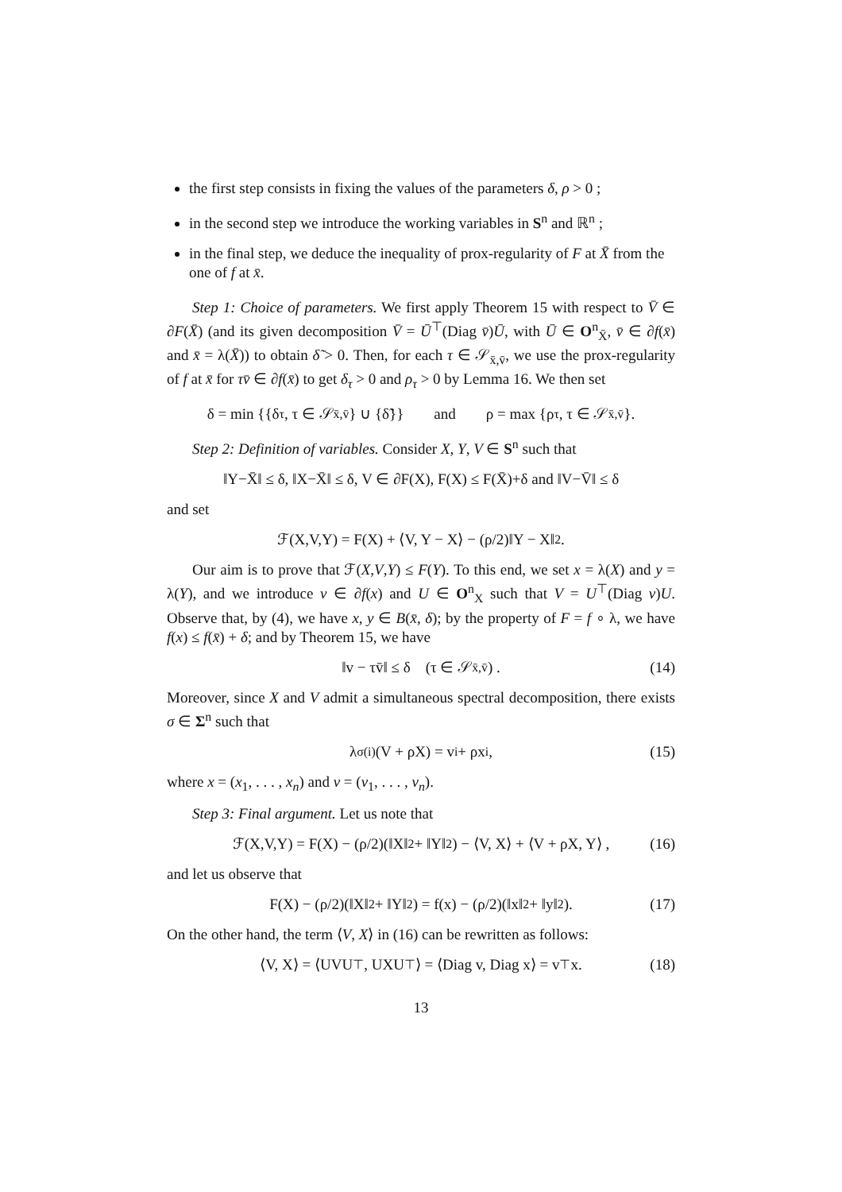the first step consists in fixing the values of the parameters δ, ρ > 0 ;
in the second step we introduce the working variables in S<sup>n</sup> and ℝ<sup>n</sup> ;
in the final step, we deduce the inequality of prox-regularity of F at X̄ from the one of f at x̄.
Step 1: Choice of parameters. We first apply Theorem 15 with respect to V̄ ∈ ∂F(X̄) (and its given decomposition V̄ = Ū<sup>⊤</sup>(Diag v̄)Ū, with Ū ∈ O<sup>n</sup><sub>X̄</sub>, v̄ ∈ ∂f(x̄) and x̄ = λ(X̄)) to obtain δ̃ > 0. Then, for each τ ∈ 𝒮<sub>x̄,v̄</sub>, we use the prox-regularity of f at x̄ for τv̄ ∈ ∂f(x̄) to get δ<sub>τ</sub> > 0 and ρ<sub>τ</sub> > 0 by Lemma 16. We then set
δ = min {{δ<sub>τ</sub>, τ ∈ 𝒮<sub>x̄,v̄</sub>} ∪ {δ̃}} and ρ = max {ρ<sub>τ</sub>, τ ∈ 𝒮<sub>x̄,v̄</sub>}.
Step 2: Definition of variables. Consider X, Y, V ∈ S<sup>n</sup> such that
‖Y−X̄‖ ≤ δ, ‖X−X̄‖ ≤ δ, V ∈ ∂F(X), F(X) ≤ F(X̄)+δ and ‖V−V̄‖ ≤ δ
and set
ℱ(X,V,Y) = F(X) + ⟨V, Y − X⟩ − (ρ/2)‖Y − X‖<sup>2</sup> .
Our aim is to prove that ℱ(X,V,Y) ≤ F(Y). To this end, we set x = λ(X) and y = λ(Y), and we introduce v ∈ ∂f(x) and U ∈ O<sup>n</sup><sub>X</sub> such that V = U<sup>⊤</sup>(Diag v)U. Observe that, by (4), we have x, y ∈ B(x̄, δ); by the property of F = f ∘ λ, we have f(x) ≤ f(x̄) + δ; and by Theorem 15, we have
‖v − τv̄‖ ≤ δ (τ ∈ 𝒮<sub>x̄,v̄</sub>) . (14)
Moreover, since X and V admit a simultaneous spectral decomposition, there exists σ ∈ Σ<sup>n</sup> such that
λ<sub>σ(i)</sub>(V + ρX) = v<sub>i</sub> + ρx<sub>i</sub> , (15)
where x = (x<sub>1</sub>, . . . , x<sub>n</sub>) and v = (v<sub>1</sub>, . . . , v<sub>n</sub>).
Step 3: Final argument. Let us note that
ℱ(X,V,Y) = F(X) − (ρ/2)(‖X‖<sup>2</sup> + ‖Y‖<sup>2</sup>) − ⟨V, X⟩ + ⟨V + ρX, Y⟩ , (16)
and let us observe that
F(X) − (ρ/2)(‖X‖<sup>2</sup> + ‖Y‖<sup>2</sup>) = f(x) − (ρ/2)(‖x‖<sup>2</sup> + ‖y‖<sup>2</sup>). (17)
On the other hand, the term ⟨V, X⟩ in (16) can be rewritten as follows:
⟨V, X⟩ = ⟨UVU<sup>⊤</sup>, UXU<sup>⊤</sup>⟩ = ⟨Diag v, Diag x⟩ = v<sup>⊤</sup>x. (18)
13